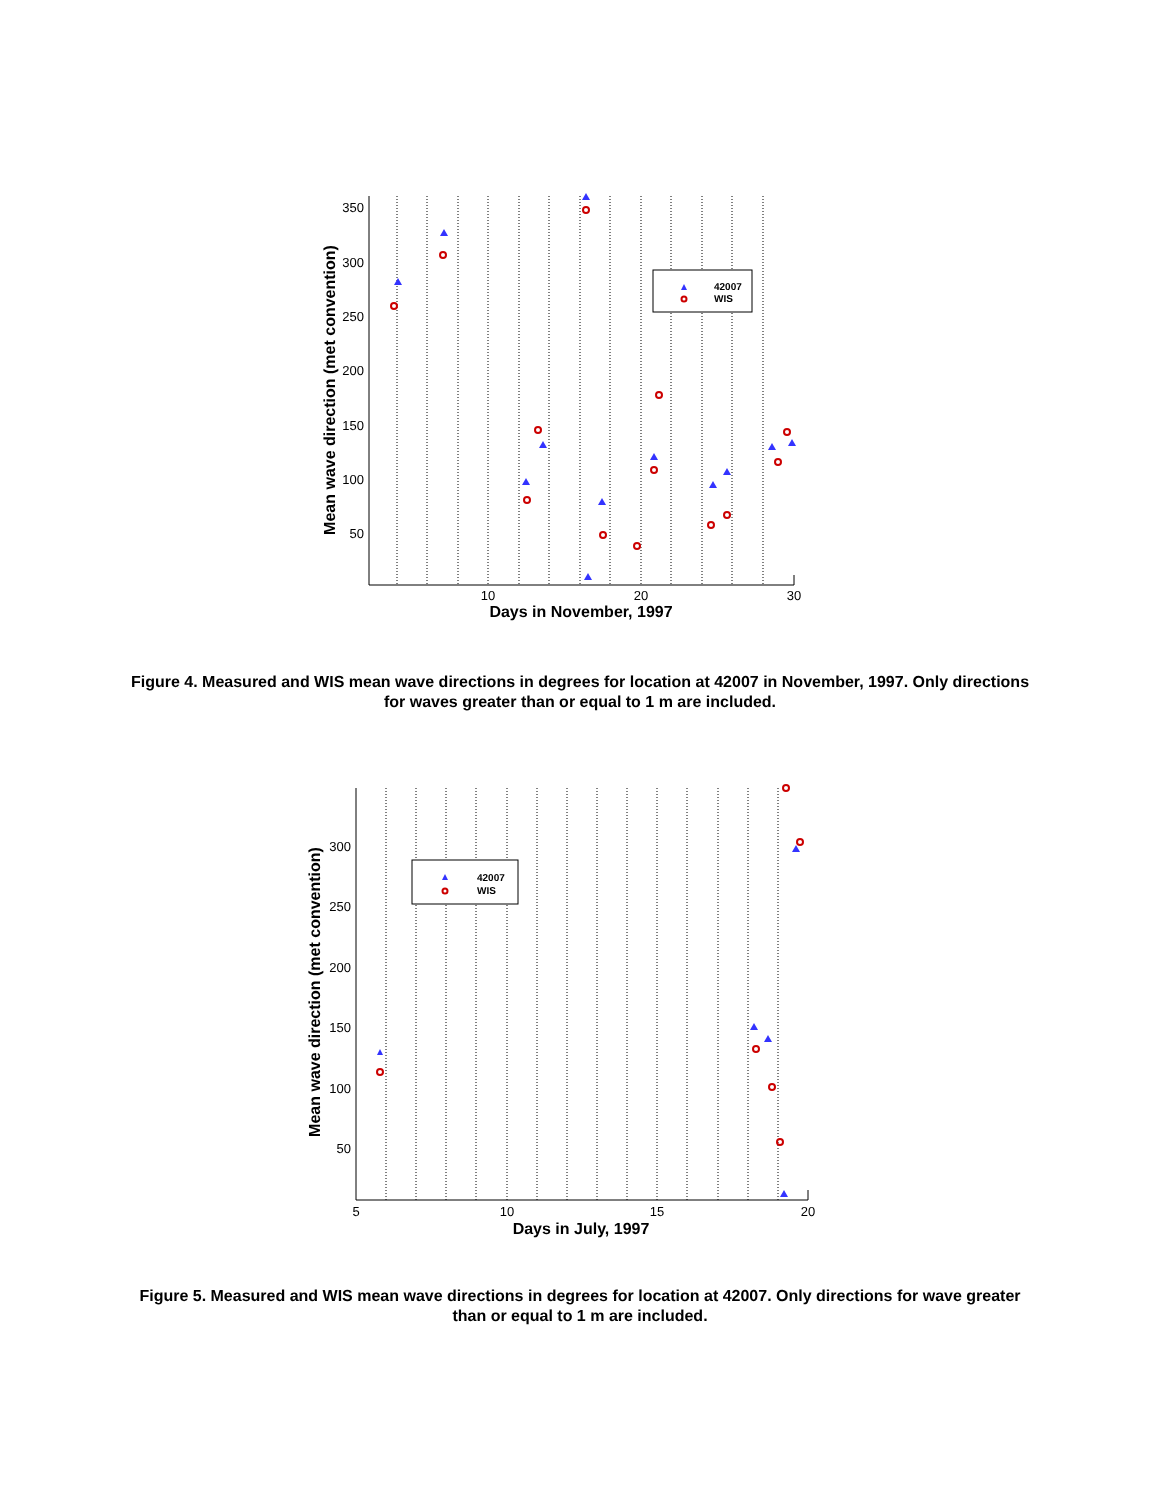350
300
250
200
150
100
50
10
20
30
Days in November, 1997
Mean wave direction (met convention)
42007
WIS
Figure 4. Measured and WIS mean wave directions in degrees for location at 42007 in November, 1997. Only directions for waves greater than or equal to 1 m are included.
300
250
200
150
100
50
5
10
15
20
Days in July, 1997
Mean wave direction (met convention)
42007
WIS
Figure 5. Measured and WIS mean wave directions in degrees for location at 42007. Only directions for wave greater than or equal to 1 m are included.